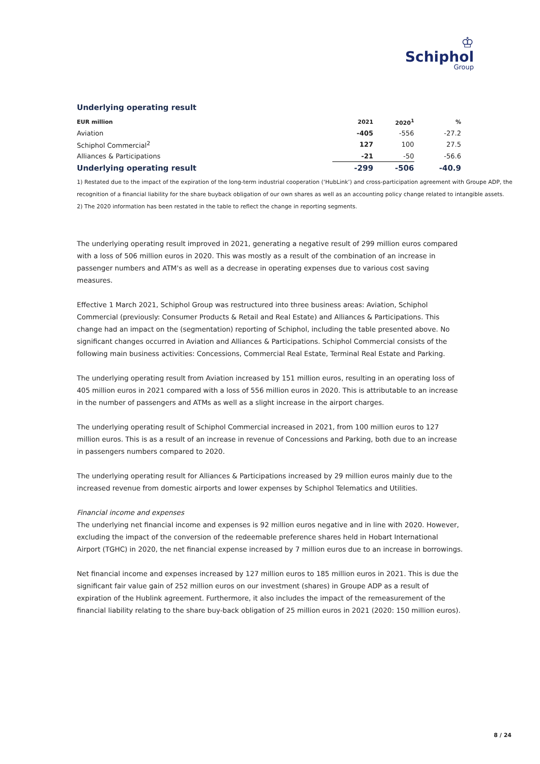♔
Schiphol
Group
Underlying operating result
| EUR million | 2021 | 2020<sup>1</sup> | % |
| --- | --- | --- | --- |
| Aviation | -405 | -556 | -27.2 |
| Schiphol Commercial<sup>2</sup> | 127 | 100 | 27.5 |
| Alliances & Participations | -21 | -50 | -56.6 |
| Underlying operating result | -299 | -506 | -40.9 |
1) Restated due to the impact of the expiration of the long-term industrial cooperation (‘HubLink’) and cross-participation agreement with Groupe ADP, the recognition of a financial liability for the share buyback obligation of our own shares as well as an accounting policy change related to intangible assets.
2) The 2020 information has been restated in the table to reflect the change in reporting segments.
The underlying operating result improved in 2021, generating a negative result of 299 million euros compared with a loss of 506 million euros in 2020. This was mostly as a result of the combination of an increase in passenger numbers and ATM's as well as a decrease in operating expenses due to various cost saving measures.
Effective 1 March 2021, Schiphol Group was restructured into three business areas: Aviation, Schiphol Commercial (previously: Consumer Products & Retail and Real Estate) and Alliances & Participations. This change had an impact on the (segmentation) reporting of Schiphol, including the table presented above. No significant changes occurred in Aviation and Alliances & Participations. Schiphol Commercial consists of the following main business activities: Concessions, Commercial Real Estate, Terminal Real Estate and Parking.
The underlying operating result from Aviation increased by 151 million euros, resulting in an operating loss of 405 million euros in 2021 compared with a loss of 556 million euros in 2020. This is attributable to an increase in the number of passengers and ATMs as well as a slight increase in the airport charges.
The underlying operating result of Schiphol Commercial increased in 2021, from 100 million euros to 127 million euros. This is as a result of an increase in revenue of Concessions and Parking, both due to an increase in passengers numbers compared to 2020.
The underlying operating result for Alliances & Participations increased by 29 million euros mainly due to the increased revenue from domestic airports and lower expenses by Schiphol Telematics and Utilities.
Financial income and expenses
The underlying net financial income and expenses is 92 million euros negative and in line with 2020. However, excluding the impact of the conversion of the redeemable preference shares held in Hobart International Airport (TGHC) in 2020, the net financial expense increased by 7 million euros due to an increase in borrowings.
Net financial income and expenses increased by 127 million euros to 185 million euros in 2021. This is due the significant fair value gain of 252 million euros on our investment (shares) in Groupe ADP as a result of expiration of the Hublink agreement. Furthermore, it also includes the impact of the remeasurement of the financial liability relating to the share buy-back obligation of 25 million euros in 2021 (2020: 150 million euros).
8 / 24